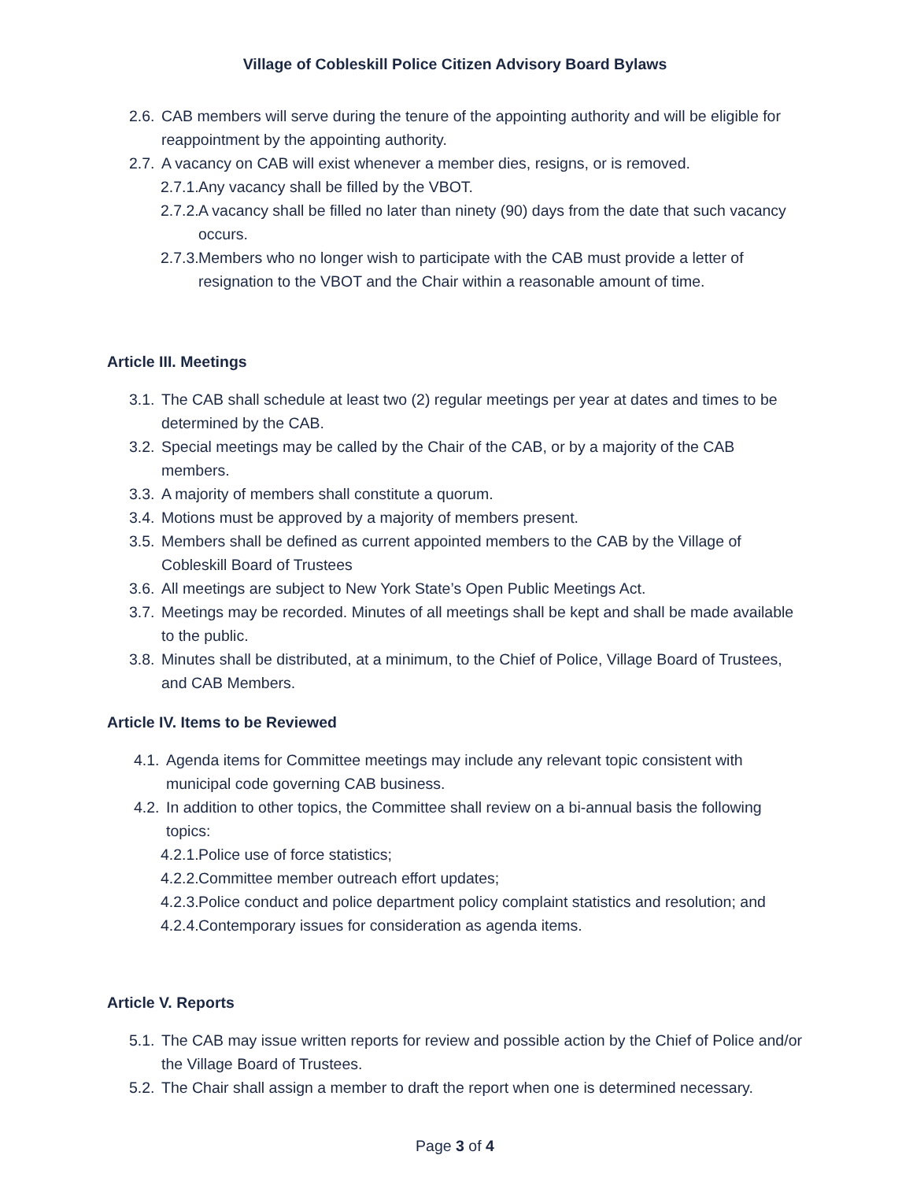Village of Cobleskill Police Citizen Advisory Board Bylaws
2.6. CAB members will serve during the tenure of the appointing authority and will be eligible for reappointment by the appointing authority.
2.7. A vacancy on CAB will exist whenever a member dies, resigns, or is removed.
2.7.1. Any vacancy shall be filled by the VBOT.
2.7.2. A vacancy shall be filled no later than ninety (90) days from the date that such vacancy occurs.
2.7.3. Members who no longer wish to participate with the CAB must provide a letter of resignation to the VBOT and the Chair within a reasonable amount of time.
Article III. Meetings
3.1. The CAB shall schedule at least two (2) regular meetings per year at dates and times to be determined by the CAB.
3.2. Special meetings may be called by the Chair of the CAB, or by a majority of the CAB members.
3.3. A majority of members shall constitute a quorum.
3.4. Motions must be approved by a majority of members present.
3.5. Members shall be defined as current appointed members to the CAB by the Village of Cobleskill Board of Trustees
3.6. All meetings are subject to New York State’s Open Public Meetings Act.
3.7. Meetings may be recorded. Minutes of all meetings shall be kept and shall be made available to the public.
3.8. Minutes shall be distributed, at a minimum, to the Chief of Police, Village Board of Trustees, and CAB Members.
Article IV. Items to be Reviewed
4.1. Agenda items for Committee meetings may include any relevant topic consistent with municipal code governing CAB business.
4.2. In addition to other topics, the Committee shall review on a bi-annual basis the following topics:
4.2.1. Police use of force statistics;
4.2.2. Committee member outreach effort updates;
4.2.3. Police conduct and police department policy complaint statistics and resolution; and
4.2.4. Contemporary issues for consideration as agenda items.
Article V. Reports
5.1. The CAB may issue written reports for review and possible action by the Chief of Police and/or the Village Board of Trustees.
5.2. The Chair shall assign a member to draft the report when one is determined necessary.
Page 3 of 4